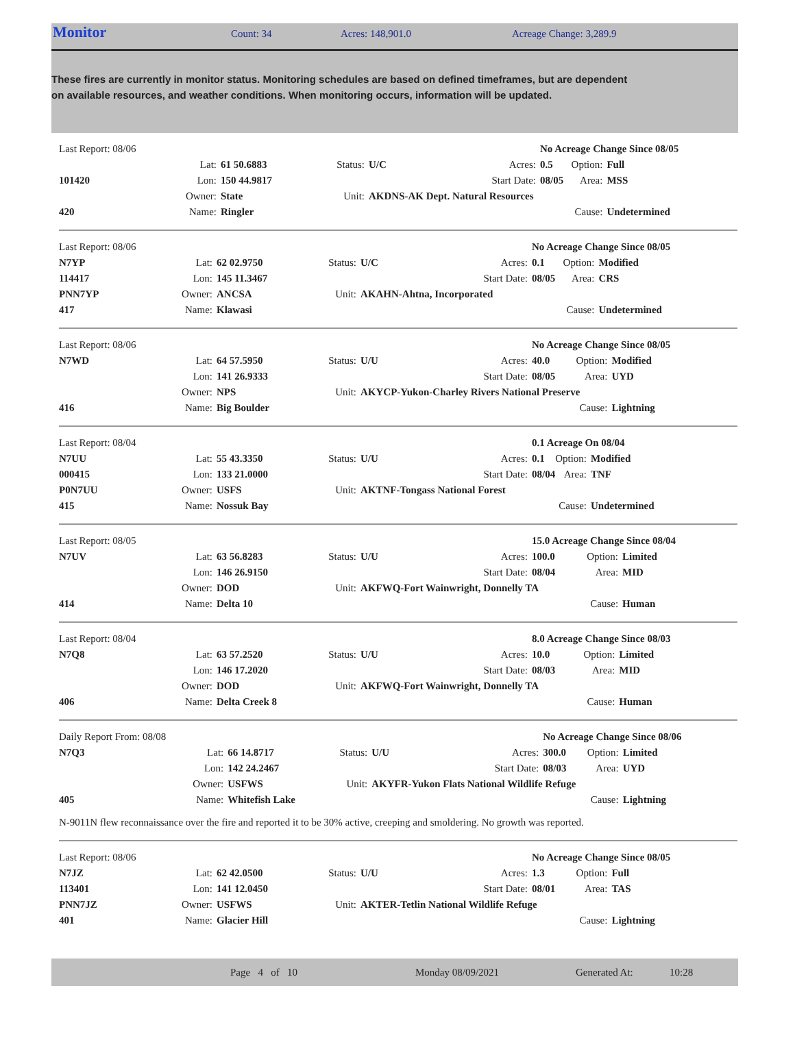Monitor Count: 34 Acres: 148,901.0 Acreage Change: 3,289.9
These fires are currently in monitor status. Monitoring schedules are based on defined timeframes, but are dependent on available resources, and weather conditions. When monitoring occurs, information will be updated.
| Last Report: 08/06 | | | | | | No Acreage Change Since 08/05 | | |
| | Lat: | 61 50.6883 | Status: | U/C | Acres: | 0.5 | Option: | Full |
| 101420 | Lon: | 150 44.9817 | | | Start Date: | 08/05 | Area: | MSS |
| | Owner: | State | Unit: | AKDNS-AK Dept. Natural Resources | | | | |
| 420 | Name: | Ringler | | | | | Cause: | Undetermined |
| Last Report: 08/06 | | | | | | No Acreage Change Since 08/05 | | |
| N7YP | Lat: | 62 02.9750 | Status: | U/C | Acres: | 0.1 | Option: | Modified |
| 114417 | Lon: | 145 11.3467 | | | Start Date: | 08/05 | Area: | CRS |
| PNN7YP | Owner: | ANCSA | Unit: | AKAHN-Ahtna, Incorporated | | | | |
| 417 | Name: | Klawasi | | | | | Cause: | Undetermined |
| Last Report: 08/06 | | | | | | No Acreage Change Since 08/05 | | |
| N7WD | Lat: | 64 57.5950 | Status: | U/U | Acres: | 40.0 | Option: | Modified |
| | Lon: | 141 26.9333 | | | Start Date: | 08/05 | Area: | UYD |
| | Owner: | NPS | Unit: | AKYCP-Yukon-Charley Rivers National Preserve | | | | |
| 416 | Name: | Big Boulder | | | | | Cause: | Lightning |
| Last Report: 08/04 | | | | | | 0.1 Acreage On 08/04 | | |
| N7UU | Lat: | 55 43.3350 | Status: | U/U | Acres: | 0.1 | Option: | Modified |
| 000415 | Lon: | 133 21.0000 | | | Start Date: | 08/04 | Area: | TNF |
| P0N7UU | Owner: | USFS | Unit: | AKTNF-Tongass National Forest | | | | |
| 415 | Name: | Nossuk Bay | | | | | Cause: | Undetermined |
| Last Report: 08/05 | | | | | | 15.0 Acreage Change Since 08/04 | | |
| N7UV | Lat: | 63 56.8283 | Status: | U/U | Acres: | 100.0 | Option: | Limited |
| | Lon: | 146 26.9150 | | | Start Date: | 08/04 | Area: | MID |
| | Owner: | DOD | Unit: | AKFWQ-Fort Wainwright, Donnelly TA | | | | |
| 414 | Name: | Delta 10 | | | | | Cause: | Human |
| Last Report: 08/04 | | | | | | 8.0 Acreage Change Since 08/03 | | |
| N7Q8 | Lat: | 63 57.2520 | Status: | U/U | Acres: | 10.0 | Option: | Limited |
| | Lon: | 146 17.2020 | | | Start Date: | 08/03 | Area: | MID |
| | Owner: | DOD | Unit: | AKFWQ-Fort Wainwright, Donnelly TA | | | | |
| 406 | Name: | Delta Creek 8 | | | | | Cause: | Human |
| Daily Report From: 08/08 | | | | | | No Acreage Change Since 08/06 | | |
| N7Q3 | Lat: | 66 14.8717 | Status: | U/U | Acres: | 300.0 | Option: | Limited |
| | Lon: | 142 24.2467 | | | Start Date: | 08/03 | Area: | UYD |
| | Owner: | USFWS | Unit: | AKYFR-Yukon Flats National Wildlife Refuge | | | | |
| 405 | Name: | Whitefish Lake | | | | | Cause: | Lightning |
N-9011N flew reconnaissance over the fire and reported it to be 30% active, creeping and smoldering. No growth was reported.
| Last Report: 08/06 | | | | | | No Acreage Change Since 08/05 | | |
| N7JZ | Lat: | 62 42.0500 | Status: | U/U | Acres: | 1.3 | Option: | Full |
| 113401 | Lon: | 141 12.0450 | | | Start Date: | 08/01 | Area: | TAS |
| PNN7JZ | Owner: | USFWS | Unit: | AKTER-Tetlin National Wildlife Refuge | | | | |
| 401 | Name: | Glacier Hill | | | | | Cause: | Lightning |
Page 4 of 10 Monday 08/09/2021 Generated At: 10:28